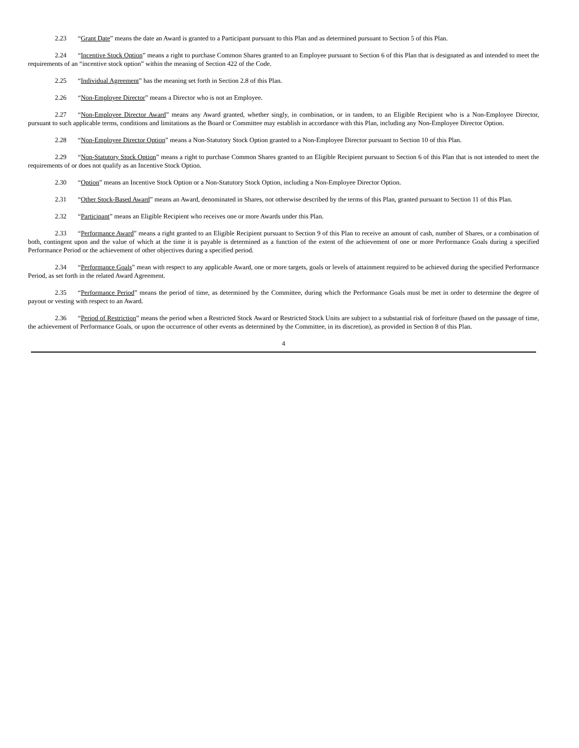2.23 “Grant Date” means the date an Award is granted to a Participant pursuant to this Plan and as determined pursuant to Section 5 of this Plan.
2.24 “Incentive Stock Option” means a right to purchase Common Shares granted to an Employee pursuant to Section 6 of this Plan that is designated as and intended to meet the requirements of an “incentive stock option” within the meaning of Section 422 of the Code.
2.25 “Individual Agreement” has the meaning set forth in Section 2.8 of this Plan.
2.26 “Non-Employee Director” means a Director who is not an Employee.
2.27 “Non-Employee Director Award” means any Award granted, whether singly, in combination, or in tandem, to an Eligible Recipient who is a Non-Employee Director, pursuant to such applicable terms, conditions and limitations as the Board or Committee may establish in accordance with this Plan, including any Non-Employee Director Option.
2.28 “Non-Employee Director Option” means a Non-Statutory Stock Option granted to a Non-Employee Director pursuant to Section 10 of this Plan.
2.29 “Non-Statutory Stock Option” means a right to purchase Common Shares granted to an Eligible Recipient pursuant to Section 6 of this Plan that is not intended to meet the requirements of or does not qualify as an Incentive Stock Option.
2.30 “Option” means an Incentive Stock Option or a Non-Statutory Stock Option, including a Non-Employee Director Option.
2.31 “Other Stock-Based Award” means an Award, denominated in Shares, not otherwise described by the terms of this Plan, granted pursuant to Section 11 of this Plan.
2.32 “Participant” means an Eligible Recipient who receives one or more Awards under this Plan.
2.33 “Performance Award” means a right granted to an Eligible Recipient pursuant to Section 9 of this Plan to receive an amount of cash, number of Shares, or a combination of both, contingent upon and the value of which at the time it is payable is determined as a function of the extent of the achievement of one or more Performance Goals during a specified Performance Period or the achievement of other objectives during a specified period.
2.34 “Performance Goals” mean with respect to any applicable Award, one or more targets, goals or levels of attainment required to be achieved during the specified Performance Period, as set forth in the related Award Agreement.
2.35 “Performance Period” means the period of time, as determined by the Committee, during which the Performance Goals must be met in order to determine the degree of payout or vesting with respect to an Award.
2.36 “Period of Restriction” means the period when a Restricted Stock Award or Restricted Stock Units are subject to a substantial risk of forfeiture (based on the passage of time, the achievement of Performance Goals, or upon the occurrence of other events as determined by the Committee, in its discretion), as provided in Section 8 of this Plan.
4